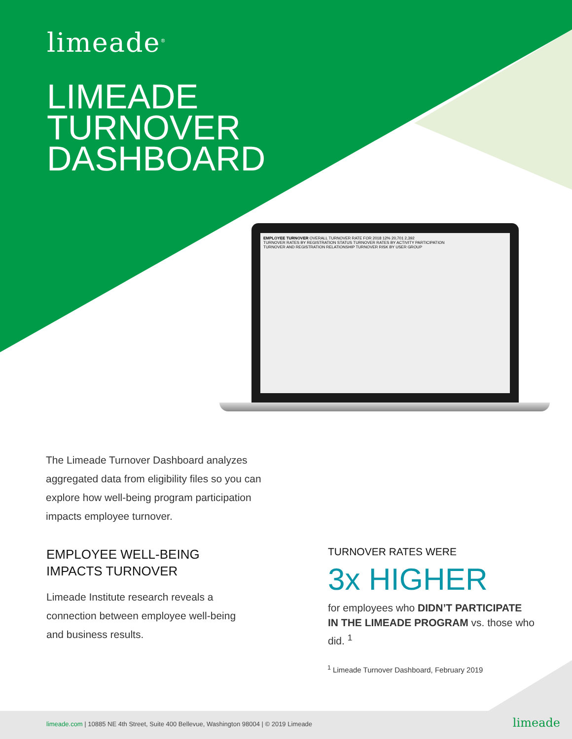limeade<sup>®</sup>
LIMEADE
TURNOVER
DASHBOARD
EMPLOYEE TURNOVER OVERALL TURNOVER RATE FOR 2018 12% 20,701 2,392
TURNOVER RATES BY REGISTRATION STATUS TURNOVER RATES BY ACTIVITY PARTICIPATION
TURNOVER AND REGISTRATION RELATIONSHIP TURNOVER RISK BY USER GROUP
The Limeade Turnover Dashboard analyzes aggregated data from eligibility files so you can explore how well-being program participation impacts employee turnover.
EMPLOYEE WELL-BEING
IMPACTS TURNOVER
Limeade Institute research reveals a connection between employee well-being and business results.
TURNOVER RATES WERE
3x HIGHER
for employees who DIDN’T PARTICIPATE IN THE LIMEADE PROGRAM vs. those who did. <sup>1</sup>
<sup>1</sup> Limeade Turnover Dashboard, February 2019
limeade.com | 10885 NE 4th Street, Suite 400 Bellevue, Washington 98004 | © 2019 Limeade limeade